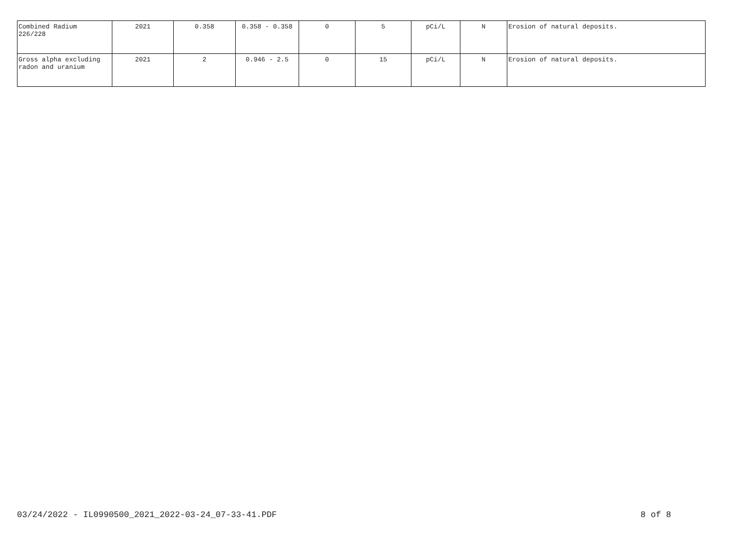| Combined Radium 226/228 | 2021 | 0.358 | 0.358 - 0.358 | 0 | 5 | pCi/L | N | Erosion of natural deposits. |
| Gross alpha excluding radon and uranium | 2021 | 2 | 0.946 - 2.5 | 0 | 15 | pCi/L | N | Erosion of natural deposits. |
03/24/2022 - IL0990500_2021_2022-03-24_07-33-41.PDF 8 of 8